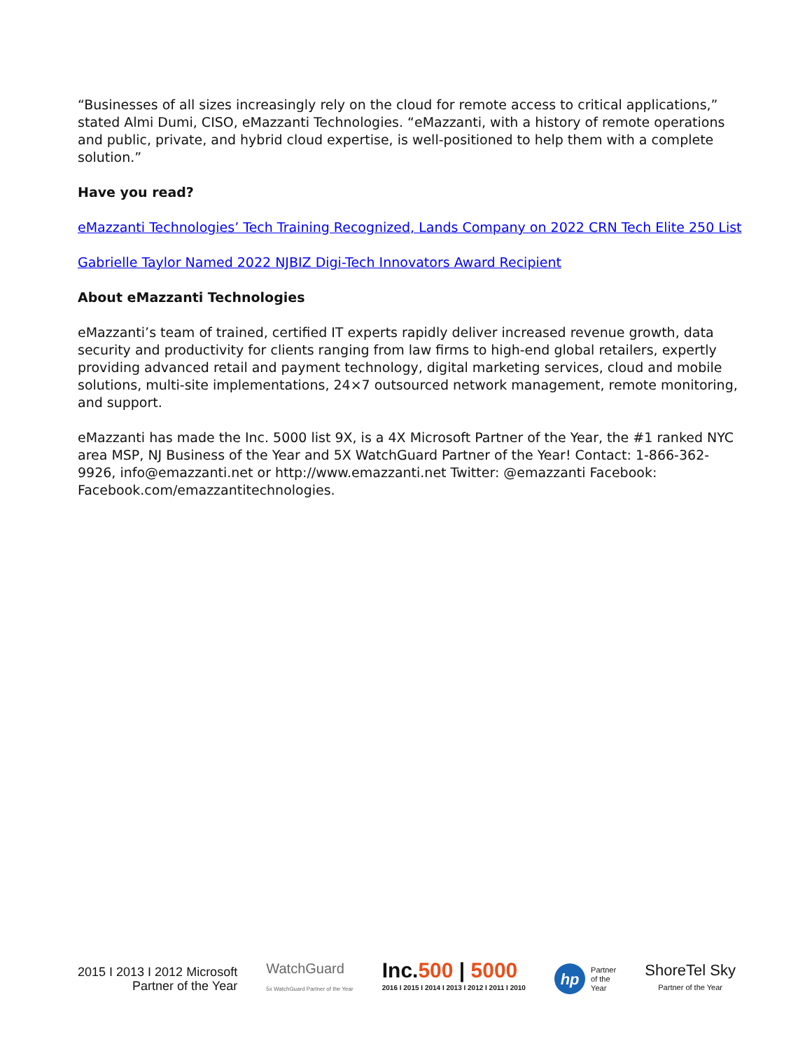“Businesses of all sizes increasingly rely on the cloud for remote access to critical applications,” stated Almi Dumi, CISO, eMazzanti Technologies. “eMazzanti, with a history of remote operations and public, private, and hybrid cloud expertise, is well-positioned to help them with a complete solution.”
Have you read?
eMazzanti Technologies’ Tech Training Recognized, Lands Company on 2022 CRN Tech Elite 250 List
Gabrielle Taylor Named 2022 NJBIZ Digi-Tech Innovators Award Recipient
About eMazzanti Technologies
eMazzanti’s team of trained, certified IT experts rapidly deliver increased revenue growth, data security and productivity for clients ranging from law firms to high-end global retailers, expertly providing advanced retail and payment technology, digital marketing services, cloud and mobile solutions, multi-site implementations, 24×7 outsourced network management, remote monitoring, and support.
eMazzanti has made the Inc. 5000 list 9X, is a 4X Microsoft Partner of the Year, the #1 ranked NYC area MSP, NJ Business of the Year and 5X WatchGuard Partner of the Year! Contact: 1-866-362-9926, info@emazzanti.net or http://www.emazzanti.net Twitter: @emazzanti Facebook: Facebook.com/emazzantitechnologies.
2015 I 2013 I 2012 Microsoft
Partner of the Year
WatchGuard
5x WatchGuard Partner of the Year
Inc.500 | 5000
2016 I 2015 I 2014 I 2013 I 2012 I 2011 I 2010
hp
Partner
of the
Year
ShoreTel Sky
Partner of the Year